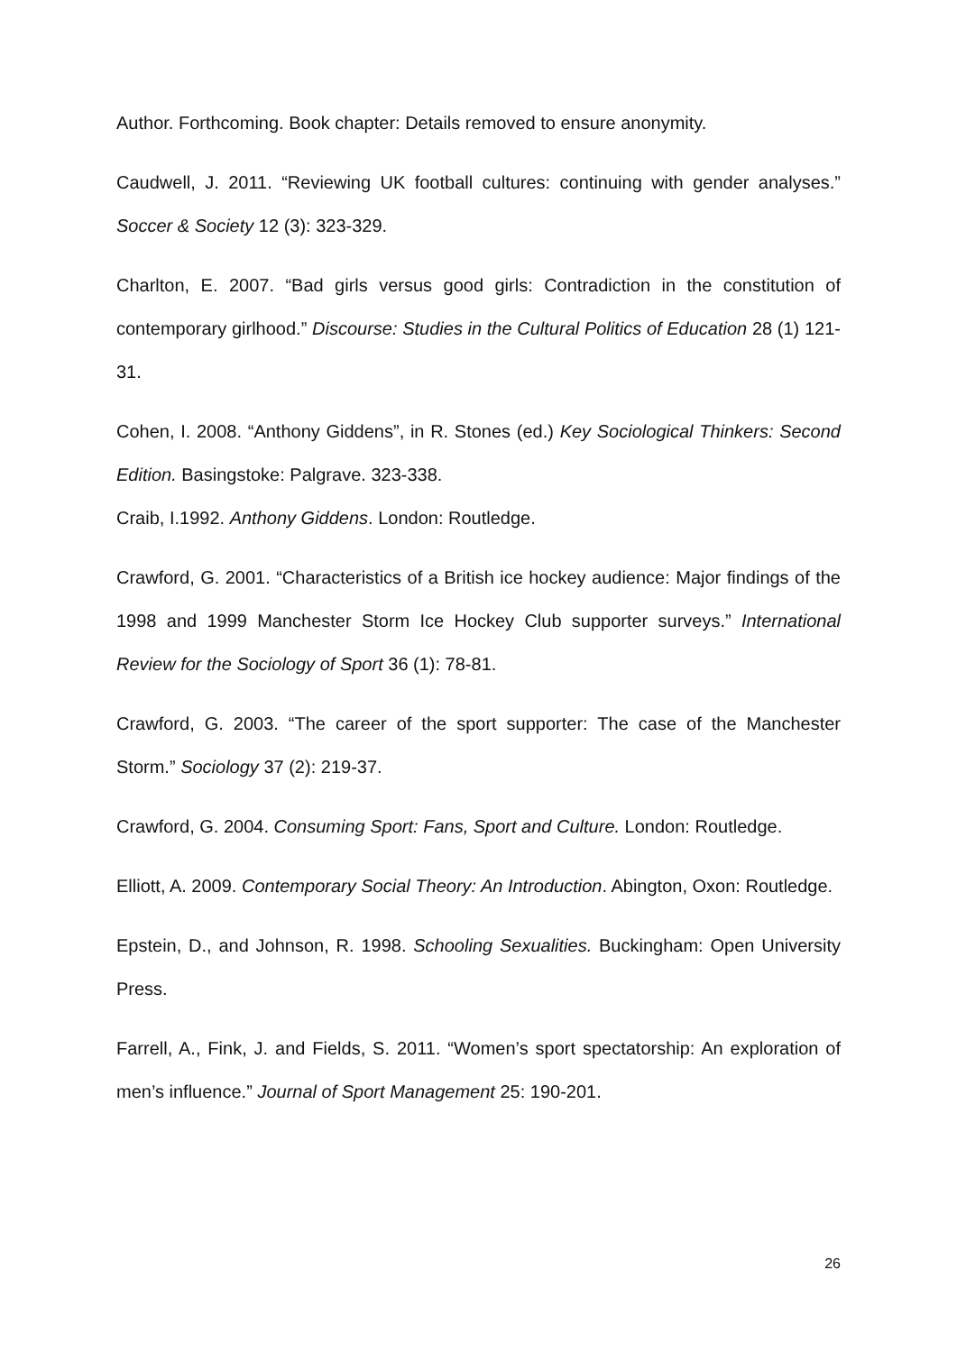Author. Forthcoming. Book chapter: Details removed to ensure anonymity.
Caudwell, J. 2011. “Reviewing UK football cultures: continuing with gender analyses.” Soccer & Society 12 (3): 323-329.
Charlton, E. 2007. “Bad girls versus good girls: Contradiction in the constitution of contemporary girlhood.” Discourse: Studies in the Cultural Politics of Education 28 (1) 121-31.
Cohen, I. 2008. “Anthony Giddens”, in R. Stones (ed.) Key Sociological Thinkers: Second Edition. Basingstoke: Palgrave. 323-338.
Craib, I.1992. Anthony Giddens. London: Routledge.
Crawford, G. 2001. “Characteristics of a British ice hockey audience: Major findings of the 1998 and 1999 Manchester Storm Ice Hockey Club supporter surveys.” International Review for the Sociology of Sport 36 (1): 78-81.
Crawford, G. 2003. “The career of the sport supporter: The case of the Manchester Storm.” Sociology 37 (2): 219-37.
Crawford, G. 2004. Consuming Sport: Fans, Sport and Culture. London: Routledge.
Elliott, A. 2009. Contemporary Social Theory: An Introduction. Abington, Oxon: Routledge.
Epstein, D., and Johnson, R. 1998. Schooling Sexualities. Buckingham: Open University Press.
Farrell, A., Fink, J. and Fields, S. 2011. “Women’s sport spectatorship: An exploration of men’s influence.” Journal of Sport Management 25: 190-201.
26